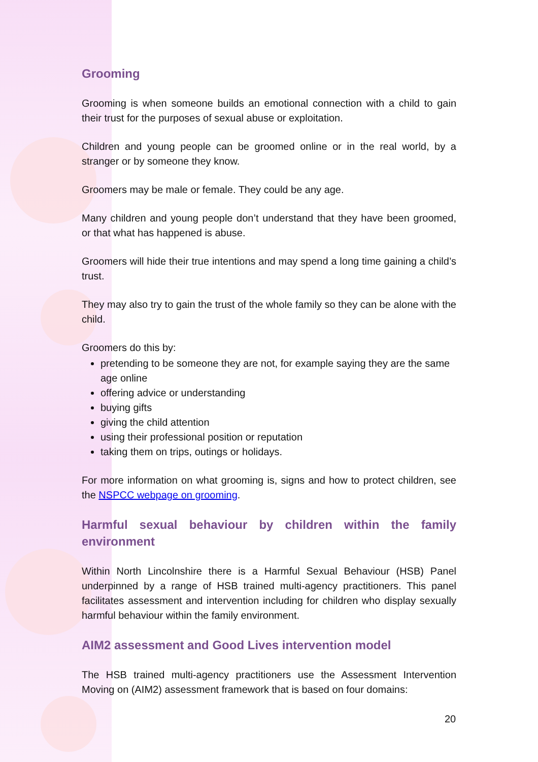Grooming
Grooming is when someone builds an emotional connection with a child to gain their trust for the purposes of sexual abuse or exploitation.
Children and young people can be groomed online or in the real world, by a stranger or by someone they know.
Groomers may be male or female. They could be any age.
Many children and young people don’t understand that they have been groomed, or that what has happened is abuse.
Groomers will hide their true intentions and may spend a long time gaining a child’s trust.
They may also try to gain the trust of the whole family so they can be alone with the child.
Groomers do this by:
pretending to be someone they are not, for example saying they are the same age online
offering advice or understanding
buying gifts
giving the child attention
using their professional position or reputation
taking them on trips, outings or holidays.
For more information on what grooming is, signs and how to protect children, see the NSPCC webpage on grooming.
Harmful sexual behaviour by children within the family environment
Within North Lincolnshire there is a Harmful Sexual Behaviour (HSB) Panel underpinned by a range of HSB trained multi-agency practitioners. This panel facilitates assessment and intervention including for children who display sexually harmful behaviour within the family environment.
AIM2 assessment and Good Lives intervention model
The HSB trained multi-agency practitioners use the Assessment Intervention Moving on (AIM2) assessment framework that is based on four domains:
20